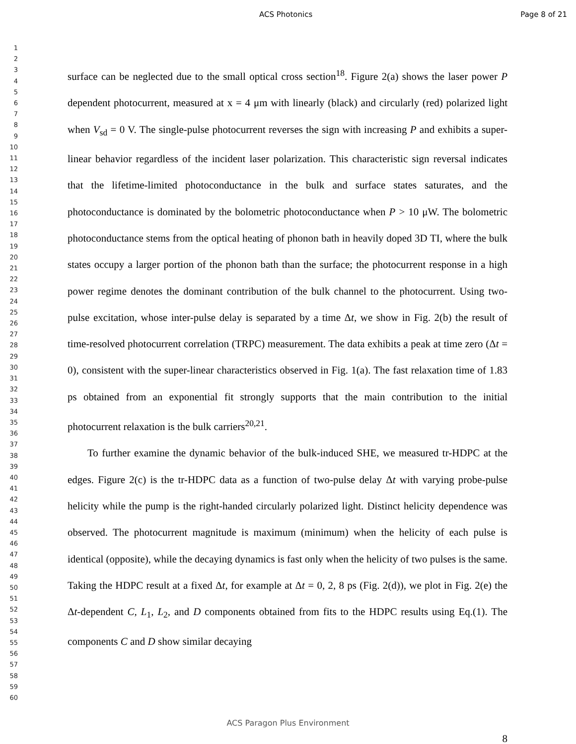ACS Photonics Page 8 of 21
1
2
3
4
5
6
7
8
9
10
11
12
13
14
15
16
17
18
19
20
21
22
23
24
25
26
27
28
29
30
31
32
33
34
35
36
37
38
39
40
41
42
43
44
45
46
47
48
49
50
51
52
53
54
55
56
57
58
59
60
surface can be neglected due to the small optical cross section<sup>18</sup>. Figure 2(a) shows the laser power P dependent photocurrent, measured at x = 4 μm with linearly (black) and circularly (red) polarized light when V<sub>sd</sub> = 0 V. The single-pulse photocurrent reverses the sign with increasing P and exhibits a super-linear behavior regardless of the incident laser polarization. This characteristic sign reversal indicates that the lifetime-limited photoconductance in the bulk and surface states saturates, and the photoconductance is dominated by the bolometric photoconductance when P > 10 μW. The bolometric photoconductance stems from the optical heating of phonon bath in heavily doped 3D TI, where the bulk states occupy a larger portion of the phonon bath than the surface; the photocurrent response in a high power regime denotes the dominant contribution of the bulk channel to the photocurrent. Using two-pulse excitation, whose inter-pulse delay is separated by a time Δt, we show in Fig. 2(b) the result of time-resolved photocurrent correlation (TRPC) measurement. The data exhibits a peak at time zero (Δt = 0), consistent with the super-linear characteristics observed in Fig. 1(a). The fast relaxation time of 1.83 ps obtained from an exponential fit strongly supports that the main contribution to the initial photocurrent relaxation is the bulk carriers<sup>20,21</sup>.
To further examine the dynamic behavior of the bulk-induced SHE, we measured tr-HDPC at the edges. Figure 2(c) is the tr-HDPC data as a function of two-pulse delay Δt with varying probe-pulse helicity while the pump is the right-handed circularly polarized light. Distinct helicity dependence was observed. The photocurrent magnitude is maximum (minimum) when the helicity of each pulse is identical (opposite), while the decaying dynamics is fast only when the helicity of two pulses is the same. Taking the HDPC result at a fixed Δt, for example at Δt = 0, 2, 8 ps (Fig. 2(d)), we plot in Fig. 2(e) the Δt-dependent C, L<sub>1</sub>, L<sub>2</sub>, and D components obtained from fits to the HDPC results using Eq.(1). The components C and D show similar decaying
ACS Paragon Plus Environment
8